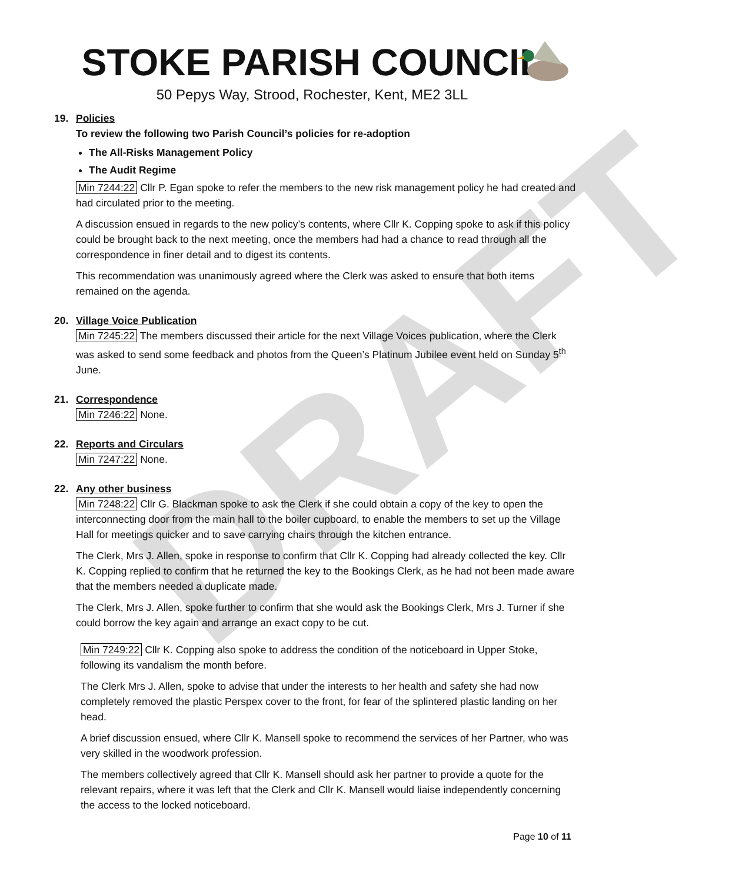DRAFT
STOKE PARISH COUNCIL
50 Pepys Way, Strood, Rochester, Kent, ME2 3LL
19. Policies
To review the following two Parish Council’s policies for re-adoption
The All-Risks Management Policy
The Audit Regime
Min 7244:22 Cllr P. Egan spoke to refer the members to the new risk management policy he had created and had circulated prior to the meeting.
A discussion ensued in regards to the new policy’s contents, where Cllr K. Copping spoke to ask if this policy could be brought back to the next meeting, once the members had had a chance to read through all the correspondence in finer detail and to digest its contents.
This recommendation was unanimously agreed where the Clerk was asked to ensure that both items remained on the agenda.
20. Village Voice Publication
Min 7245:22 The members discussed their article for the next Village Voices publication, where the Clerk was asked to send some feedback and photos from the Queen’s Platinum Jubilee event held on Sunday 5<sup>th</sup> June.
21. Correspondence
Min 7246:22 None.
22. Reports and Circulars
Min 7247:22 None.
22. Any other business
Min 7248:22 Cllr G. Blackman spoke to ask the Clerk if she could obtain a copy of the key to open the interconnecting door from the main hall to the boiler cupboard, to enable the members to set up the Village Hall for meetings quicker and to save carrying chairs through the kitchen entrance.
The Clerk, Mrs J. Allen, spoke in response to confirm that Cllr K. Copping had already collected the key. Cllr K. Copping replied to confirm that he returned the key to the Bookings Clerk, as he had not been made aware that the members needed a duplicate made.
The Clerk, Mrs J. Allen, spoke further to confirm that she would ask the Bookings Clerk, Mrs J. Turner if she could borrow the key again and arrange an exact copy to be cut.
Min 7249:22 Cllr K. Copping also spoke to address the condition of the noticeboard in Upper Stoke, following its vandalism the month before.
The Clerk Mrs J. Allen, spoke to advise that under the interests to her health and safety she had now completely removed the plastic Perspex cover to the front, for fear of the splintered plastic landing on her head.
A brief discussion ensued, where Cllr K. Mansell spoke to recommend the services of her Partner, who was very skilled in the woodwork profession.
The members collectively agreed that Cllr K. Mansell should ask her partner to provide a quote for the relevant repairs, where it was left that the Clerk and Cllr K. Mansell would liaise independently concerning the access to the locked noticeboard.
Page 10 of 11